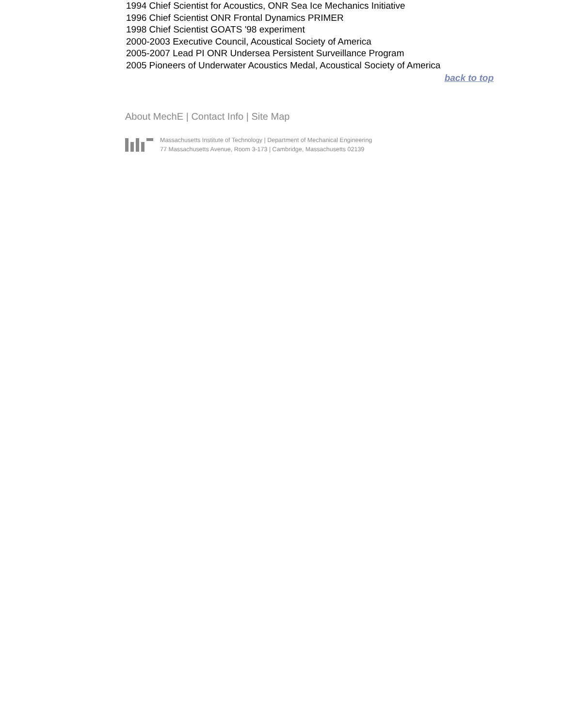1994 Chief Scientist for Acoustics, ONR Sea Ice Mechanics Initiative
1996 Chief Scientist ONR Frontal Dynamics PRIMER
1998 Chief Scientist GOATS '98 experiment
2000-2003 Executive Council, Acoustical Society of America
2005-2007 Lead PI ONR Undersea Persistent Surveillance Program
2005 Pioneers of Underwater Acoustics Medal, Acoustical Society of America
back to top
About MechE | Contact Info | Site Map
Massachusetts Institute of Technology | Department of Mechanical Engineering
77 Massachusetts Avenue, Room 3-173 | Cambridge, Massachusetts 02139